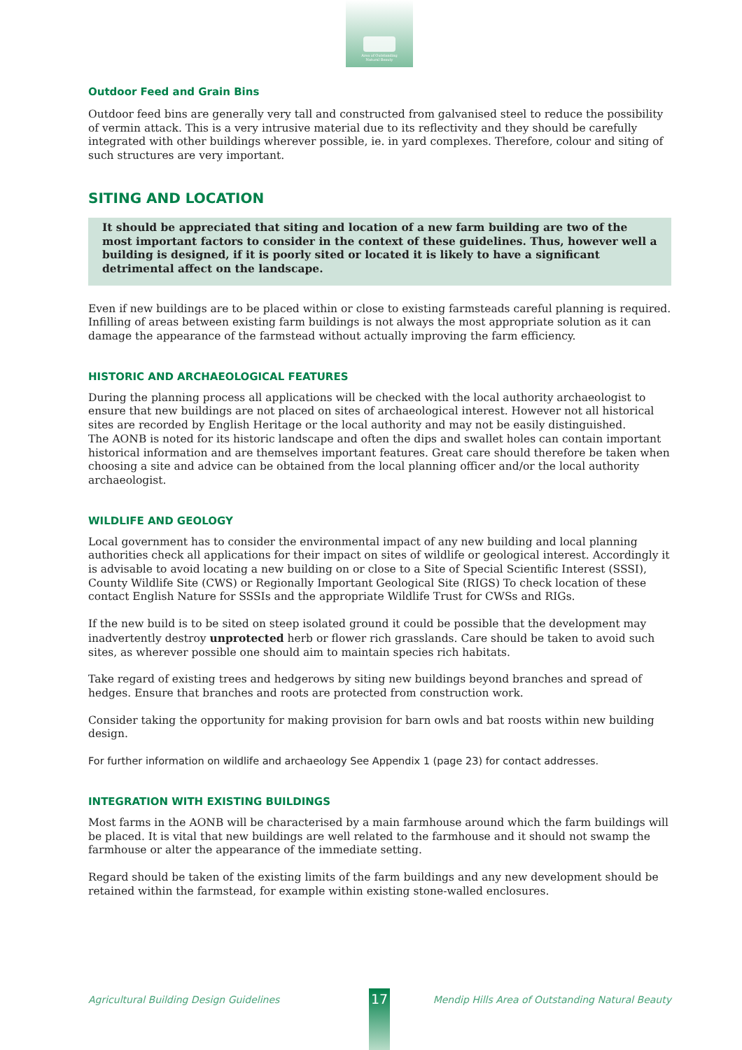Area of Outstanding
Natural Beauty
Outdoor Feed and Grain Bins
Outdoor feed bins are generally very tall and constructed from galvanised steel to reduce the possibility of vermin attack. This is a very intrusive material due to its reflectivity and they should be carefully integrated with other buildings wherever possible, ie. in yard complexes. Therefore, colour and siting of such structures are very important.
SITING AND LOCATION
It should be appreciated that siting and location of a new farm building are two of the most important factors to consider in the context of these guidelines. Thus, however well a building is designed, if it is poorly sited or located it is likely to have a significant detrimental affect on the landscape.
Even if new buildings are to be placed within or close to existing farmsteads careful planning is required. Infilling of areas between existing farm buildings is not always the most appropriate solution as it can damage the appearance of the farmstead without actually improving the farm efficiency.
HISTORIC AND ARCHAEOLOGICAL FEATURES
During the planning process all applications will be checked with the local authority archaeologist to ensure that new buildings are not placed on sites of archaeological interest. However not all historical sites are recorded by English Heritage or the local authority and may not be easily distinguished.
The AONB is noted for its historic landscape and often the dips and swallet holes can contain important historical information and are themselves important features. Great care should therefore be taken when choosing a site and advice can be obtained from the local planning officer and/or the local authority archaeologist.
WILDLIFE AND GEOLOGY
Local government has to consider the environmental impact of any new building and local planning authorities check all applications for their impact on sites of wildlife or geological interest. Accordingly it is advisable to avoid locating a new building on or close to a Site of Special Scientific Interest (SSSI), County Wildlife Site (CWS) or Regionally Important Geological Site (RIGS) To check location of these contact English Nature for SSSIs and the appropriate Wildlife Trust for CWSs and RIGs.
If the new build is to be sited on steep isolated ground it could be possible that the development may inadvertently destroy unprotected herb or flower rich grasslands. Care should be taken to avoid such sites, as wherever possible one should aim to maintain species rich habitats.
Take regard of existing trees and hedgerows by siting new buildings beyond branches and spread of hedges. Ensure that branches and roots are protected from construction work.
Consider taking the opportunity for making provision for barn owls and bat roosts within new building design.
For further information on wildlife and archaeology See Appendix 1 (page 23) for contact addresses.
INTEGRATION WITH EXISTING BUILDINGS
Most farms in the AONB will be characterised by a main farmhouse around which the farm buildings will be placed. It is vital that new buildings are well related to the farmhouse and it should not swamp the farmhouse or alter the appearance of the immediate setting.
Regard should be taken of the existing limits of the farm buildings and any new development should be retained within the farmstead, for example within existing stone-walled enclosures.
Agricultural Building Design Guidelines Mendip Hills Area of Outstanding Natural Beauty 17